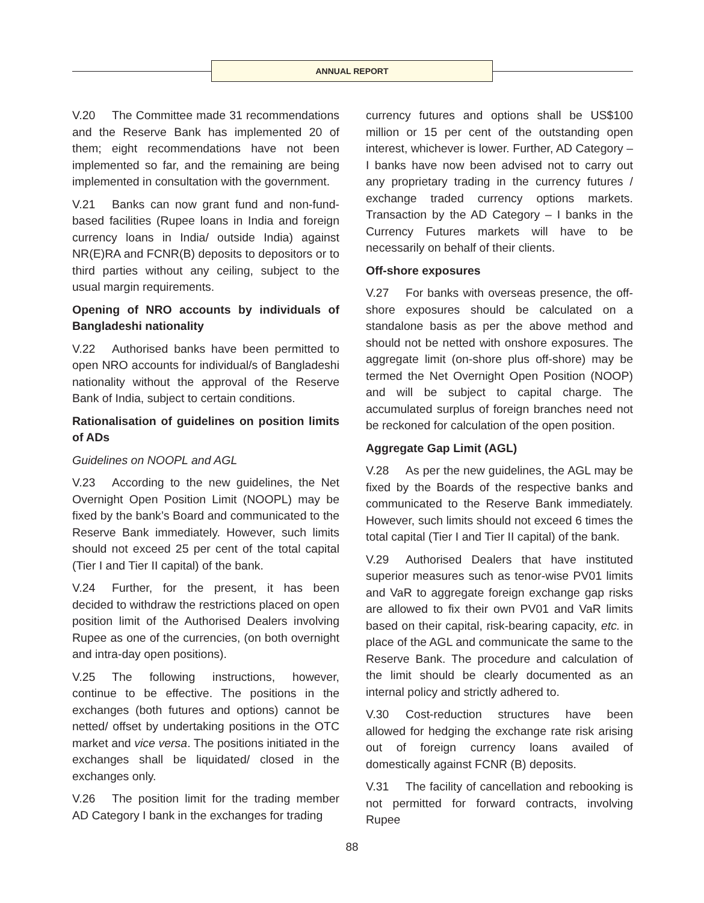ANNUAL REPORT
V.20 The Committee made 31 recommendations and the Reserve Bank has implemented 20 of them; eight recommendations have not been implemented so far, and the remaining are being implemented in consultation with the government.
V.21 Banks can now grant fund and non-fund-based facilities (Rupee loans in India and foreign currency loans in India/ outside India) against NR(E)RA and FCNR(B) deposits to depositors or to third parties without any ceiling, subject to the usual margin requirements.
Opening of NRO accounts by individuals of Bangladeshi nationality
V.22 Authorised banks have been permitted to open NRO accounts for individual/s of Bangladeshi nationality without the approval of the Reserve Bank of India, subject to certain conditions.
Rationalisation of guidelines on position limits of ADs
Guidelines on NOOPL and AGL
V.23 According to the new guidelines, the Net Overnight Open Position Limit (NOOPL) may be fixed by the bank’s Board and communicated to the Reserve Bank immediately. However, such limits should not exceed 25 per cent of the total capital (Tier I and Tier II capital) of the bank.
V.24 Further, for the present, it has been decided to withdraw the restrictions placed on open position limit of the Authorised Dealers involving Rupee as one of the currencies, (on both overnight and intra-day open positions).
V.25 The following instructions, however, continue to be effective. The positions in the exchanges (both futures and options) cannot be netted/ offset by undertaking positions in the OTC market and vice versa. The positions initiated in the exchanges shall be liquidated/ closed in the exchanges only.
V.26 The position limit for the trading member AD Category I bank in the exchanges for trading
currency futures and options shall be US$100 million or 15 per cent of the outstanding open interest, whichever is lower. Further, AD Category – I banks have now been advised not to carry out any proprietary trading in the currency futures / exchange traded currency options markets. Transaction by the AD Category – I banks in the Currency Futures markets will have to be necessarily on behalf of their clients.
Off-shore exposures
V.27 For banks with overseas presence, the off-shore exposures should be calculated on a standalone basis as per the above method and should not be netted with onshore exposures. The aggregate limit (on-shore plus off-shore) may be termed the Net Overnight Open Position (NOOP) and will be subject to capital charge. The accumulated surplus of foreign branches need not be reckoned for calculation of the open position.
Aggregate Gap Limit (AGL)
V.28 As per the new guidelines, the AGL may be fixed by the Boards of the respective banks and communicated to the Reserve Bank immediately. However, such limits should not exceed 6 times the total capital (Tier I and Tier II capital) of the bank.
V.29 Authorised Dealers that have instituted superior measures such as tenor-wise PV01 limits and VaR to aggregate foreign exchange gap risks are allowed to fix their own PV01 and VaR limits based on their capital, risk-bearing capacity, etc. in place of the AGL and communicate the same to the Reserve Bank. The procedure and calculation of the limit should be clearly documented as an internal policy and strictly adhered to.
V.30 Cost-reduction structures have been allowed for hedging the exchange rate risk arising out of foreign currency loans availed of domestically against FCNR (B) deposits.
V.31 The facility of cancellation and rebooking is not permitted for forward contracts, involving Rupee
88